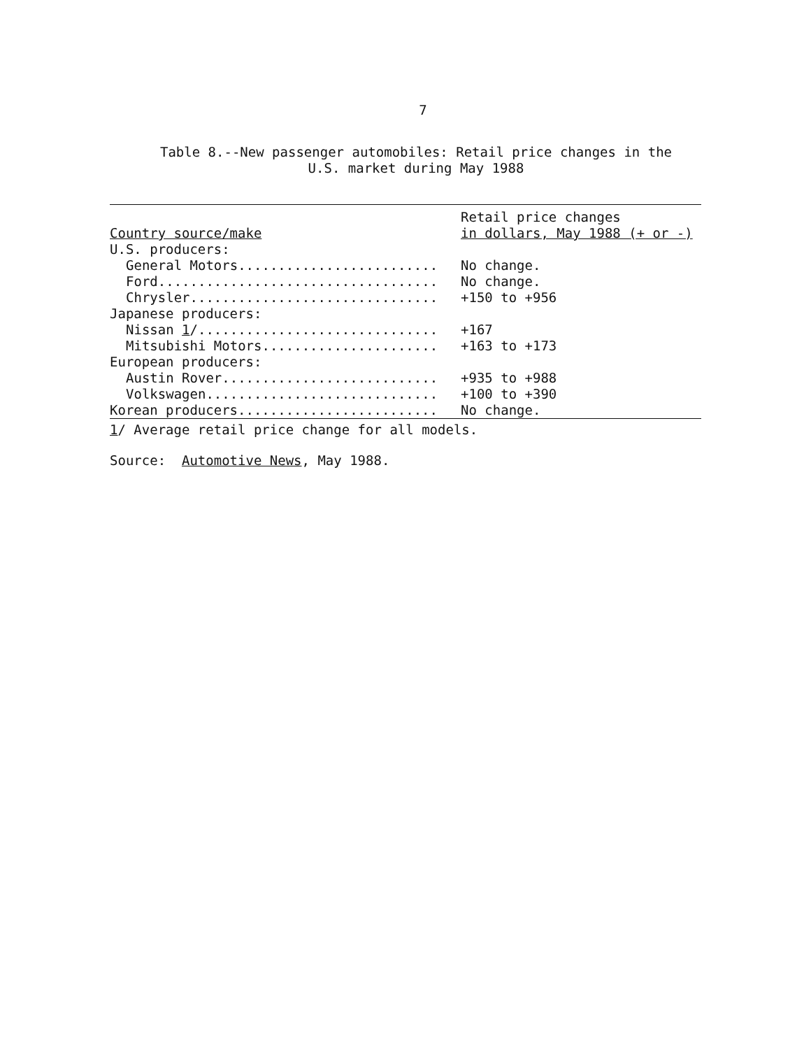7
Table 8.--New passenger automobiles: Retail price changes in the
U.S. market during May 1988
| Country source/make | Retail price changes in dollars, May 1988 (+ or -) |
| --- | --- |
| U.S. producers: | |
| General Motors......................... | No change. |
| Ford................................... | No change. |
| Chrysler............................... | +150 to +956 |
| Japanese producers: | |
| Nissan 1 /.............................. | +167 |
| Mitsubishi Motors...................... | +163 to +173 |
| European producers: | |
| Austin Rover........................... | +935 to +988 |
| Volkswagen............................. | +100 to +390 |
| Korean producers......................... | No change. |
1/ Average retail price change for all models.
Source: Automotive News, May 1988.